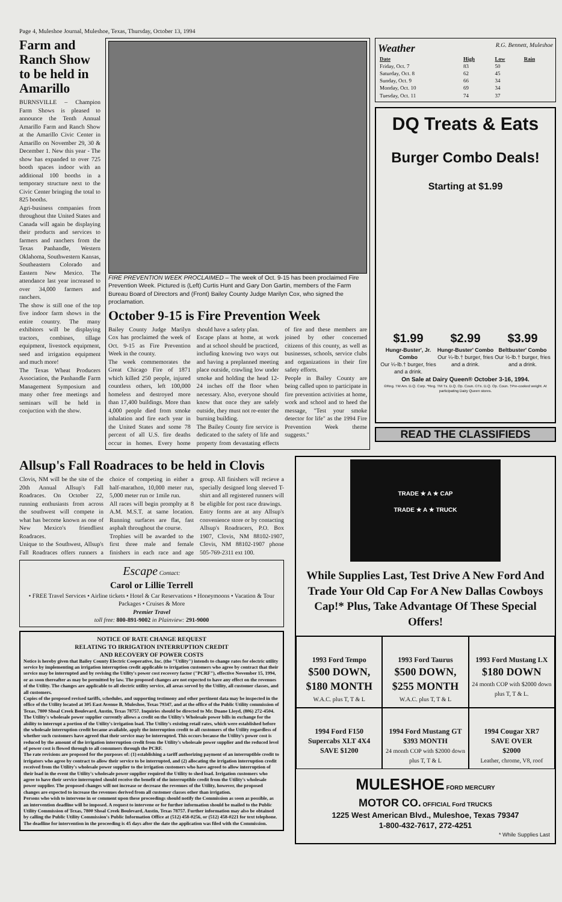Page 4, Muleshoe Journal, Muleshoe, Texas, Thursday, October 13, 1994
Farm and Ranch Show to be held in Amarillo
BURNSVILLE – Champion Farm Shows is pleased to announce the Tenth Annual Amarillo Farm and Ranch Show at the Amarillo Civic Center in Amarillo on November 29, 30 & December 1. New this year - The show has expanded to over 725 booth spaces indoor with an additional 100 booths in a temporary structure next to the Civic Center bringing the total to 825 booths.
Agri-business companies from throughout thte United States and Canada will again be displaying their products and services to farmers and ranchers from the Texas Panhandle, Western Oklahoma, Southwestern Kansas, Southeastern Colorado and Eastern New Mexico. The attendance last year increased to over 34,000 farmers and ranchers.
The show is still one of the top five indoor farm shows in the entire country. The many exhibitors will be displaying tractors, combines, tillage equipment, livestock equipment, seed and irrigation equipment and much more!
The Texas Wheat Producers Association, the Panhandle Farm Management Symposium and many other free meetings and seminars will be held in conjuction with the show.
FIRE PREVENTION WEEK PROCLAIMED – The week of Oct. 9-15 has been proclaimed Fire Prevention Week. Pictured is (Left) Curtis Hunt and Gary Don Gartin, members of the Farm Bureau Board of Directors and (Front) Bailey County Judge Marilyn Cox, who signed the proclamation.
October 9-15 is Fire Prevention Week
Bailey County Judge Marilyn Cox has proclaimed the week of Oct. 9-15 as Fire Prevention Week in the county.
The week commemorates the Great Chicago Fire of 1871 which killed 250 people, injured countless others, left 100,000 homeless and destroyed more than 17,400 buildings. More than 4,000 people died from smoke inhalation and fire each year in the United States and some 78 percent of all U.S. fire deaths occur in homes. Every home should have a safety plan.
Escape plans at home, at work and at school should be practiced, including knowing two ways out and having a preplanned meeting place outside, crawling low under smoke and holding the head 12-24 inches off the floor when necessary. Also, everyone should know that once they are safely outside, they must not re-enter the burning building.
The Bailey County fire service is dedicated to the safety of life and property from devastating effects of fire and these members are joined by other concerned citizens of this county, as well as businesses, schools, service clubs and organizations in their fire safety efforts.
People in Bailey County are being called upon to participate in fire prevention activities at home, work and school and to heed the message, "Test your smoke detector for life" as the 1994 Fire Prevention Week theme suggests."
Weather R.G. Bennett, Muleshoe
| Date | High | Low | Rain |
| --- | --- | --- | --- |
| Friday, Oct. 7 | 83 | 50 | |
| Saturday, Oct. 8 | 62 | 45 | |
| Sunday, Oct. 9 | 66 | 34 | |
| Monday, Oct. 10 | 69 | 34 | |
| Tuesday, Oct. 11 | 74 | 37 | |
DQ Treats & Eats
Burger Combo Deals!
Starting at $1.99
$1.99
Hungr-Buster', Jr. Combo
Our ¼-lb.† burger, fries and a drink.
$2.99
Hungr-Buster' Combo
Our ¼-lb.† burger, fries and a drink.
$3.99
Beltbuster' Combo
Our ½-lb.† burger, fries and a drink.
On Sale at Dairy Queen® October 3-16, 1994.
®Reg. TM Am. D.Q. Corp. *Reg. TM Tx. D.Q. Op. Coun. ©Tx. D.Q. Op. Coun. †Pre-cooked weight. At participating Dairy Queen stores.
READ THE CLASSIFIEDS
Allsup's Fall Roadraces to be held in Clovis
Clovis, NM will be the site of the 20th Annual Allsup's Fall Roadraces. On October 22, running enthusiasts from across the southwest will compete in what has become known as one of New Mexico's friendliest Roadraces.
Unique to the Southwest, Allsup's Fall Roadraces offers runners a choice of competing in either a half-marathon, 10,000 meter run, 5,000 meter run or 1mile run.
All races will begin promplty at 8 A.M. M.S.T. at same location. Running surfaces are flat, fast asphalt throughout the course.
Trophies will be awarded to the first three male and female finishers in each race and age group. All finishers will recieve a specially designed long sleeved T-shirt and all registered runners will be eligible for post race drawings.
Entry forms are at any Allsup's convenience store or by contacting Allsup's Roadracers, P.O. Box 1907, Clovis, NM 88102-1907, Clovis, NM 88102-1907 phone 505-769-2311 ext 100.
Escape Contact:
Carol or Lillie Terrell
• FREE Travel Services • Airline tickets • Hotel & Car Reservations • Honeymoons • Vacation & Tour Packages • Cruises & More
Premier Travel
toll free: 800-891-9002 in Plainview: 291-9000
NOTICE OF RATE CHANGE REQUEST
RELATING TO IRRIGATION INTERRUPTION CREDIT
AND RECOVERY OF POWER COSTS
Notice is hereby given that Bailey County Electric Cooperative, Inc. (the "Utility") intends to change rates for electric utility service by implementing an irrigation interruption credit applicable to irrigation customers who agree by contract that their service may be interrupted and by revising the Utility's power cost recovery factor ("PCRF"), effective November 15, 1994, or as soon thereafter as may be permitted by law. The proposed changes are not expected to have any effect on the revenues of the Utility. The changes are applicable to all electric utility service, all areas served by the Utility, all customer classes, and all customers.
Copies of the proposed revised tariffs, schedules, and supporting testimony and other pertinent data may be inspected in the office of the Utility located at 305 East Avenue B, Muleshoe, Texas 79347, and at the office of the Public Utility commission of Texas, 7800 Shoal Creek Boulevard, Austin, Texas 78757. Inquiries should be directed to Mr. Duane Lloyd, (806) 272-4504.
The Utility's wholesale power supplier currently allows a credit on the Utility's Wholesale power bills in exchange for the ability to interrupt a portion of the Utility's irrigation load. The Utility's existing retail rates, which were established before the wholesale interruption credit became available, apply the interruption credit to all customers of the Utility regardless of whether such customers have agreed that their service may be interrupted. This occurs because the Utility's power cost is reduced by the amount of the irrigation interruption credit from the Utility's wholesale power supplier and the reduced level of power cost is flowed through to all consumers through the PCRF.
The rate revisions are proposed for the purposes of: (1) establishing a tariff authorizing payment of an interruptible credit to irrigators who agree by contract to allow their service to be interrupted, and (2) allocating the irrigation interruption credit received from the Utility's wholesale power supplier to the irrigation customers who have agreed to allow interruption of their load in the event the Utility's wholesale power supplier required the Utility to shed load. Irrigation customers who agree to have their service interrupted should receive the benefit of the interruptible credit from the Utility's wholesale power supplier. The proposed changes will not increase or decrease the revenues of the Utility, however, the proposed changes are expected to increase the revenues derived from all customer classes other than irrigation.
Persons who wish to intervene in or comment upon these proceedings should notify the Commission as soon as possible, as an intervention deadline will be imposed. A request to intervene or for further information should be mailed to the Public Utility Commission of Texas, 7800 Shoal Creek Boulevard, Austin, Texas 78757. Further information may also be obtained by calling the Public Utility Commission's Public Information Office at (512) 458-0256, or (512) 458-0221 for text telephone. The deadline for intervention in the proceeding is 45 days after the date the application was filed with the Commission.
TRADE ★ A ★ CAP
TRADE ★ A ★ TRUCK
While Supplies Last, Test Drive A New Ford And Trade Your Old Cap For A New Dallas Cowboys Cap!* Plus, Take Advantage Of These Special Offers!
1993 Ford Tempo
$500 DOWN,
$180 MONTH
W.A.C. plus T, T & L
1993 Ford Taurus
$500 DOWN,
$255 MONTH
W.A.C. plus T, T & L
1993 Ford Mustang LX
$180 DOWN
24 month COP with $2000 down plus T, T & L.
1994 Ford F150 Supercabs XLT 4X4
SAVE $1200
1994 Ford Mustang GT
$393 MONTH
24 month COP with $2000 down plus T, T & L
1994 Cougar XR7
SAVE OVER
$2000
Leather, chrome, V8, roof
MULESHOE FORD MERCURY
MOTOR CO. OFFICIAL Ford TRUCKS
1225 West American Blvd., Muleshoe, Texas 79347
1-800-432-7617, 272-4251
* While Supplies Last